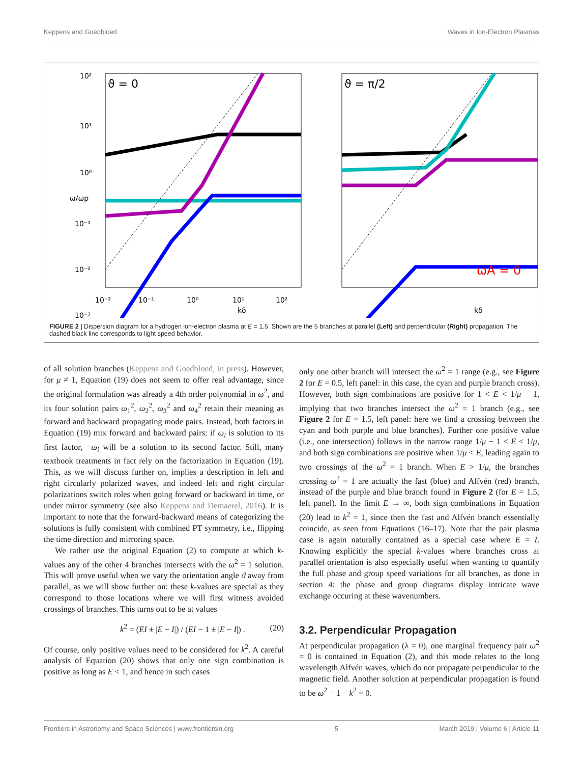Keppens and Goedbloed Waves in Ion-Electron Plasmas
ϑ = 0
10²
10¹
10⁰
10⁻¹
10⁻²
10⁻³
10⁻²
10⁻¹
10⁰
10¹
10²
kδ
ω/ωp
ϑ = π/2
ωA = 0
kδ
FIGURE 2 | Dispersion diagram for a hydrogen ion-electron plasma at E = 1.5. Shown are the 5 branches at parallel (Left) and perpendicular (Right) propagation. The dashed black line corresponds to light speed behavior.
of all solution branches (Keppens and Goedbloed, in press). However, for μ ≠ 1, Equation (19) does not seem to offer real advantage, since the original formulation was already a 4th order polynomial in ω<sup>2</sup>, and its four solution pairs ω<sub>1</sub><sup>2</sup>, ω<sub>2</sub><sup>2</sup>, ω<sub>3</sub><sup>2</sup> and ω<sub>4</sub><sup>2</sup> retain their meaning as forward and backward propagating mode pairs. Instead, both factors in Equation (19) mix forward and backward pairs: if ω<sub>i</sub> is solution to its first factor, −ω<sub>i</sub> will be a solution to its second factor. Still, many textbook treatments in fact rely on the factorization in Equation (19). This, as we will discuss further on, implies a description in left and right circularly polarized waves, and indeed left and right circular polarizations switch roles when going forward or backward in time, or under mirror symmetry (see also Keppens and Demaerel, 2016). It is important to note that the forward-backward means of categorizing the solutions is fully consistent with combined PT symmetry, i.e., flipping the time direction and mirroring space.
We rather use the original Equation (2) to compute at which k-values any of the other 4 branches intersects with the ω<sup>2</sup> = 1 solution. This will prove useful when we vary the orientation angle ϑ away from parallel, as we will show further on: these k-values are special as they correspond to those locations where we will first witness avoided crossings of branches. This turns out to be at values
k<sup>2</sup> = (EI ± |E − I|) / (EI − 1 ± |E − I|) . (20)
Of course, only positive values need to be considered for k<sup>2</sup>. A careful analysis of Equation (20) shows that only one sign combination is positive as long as E < 1, and hence in such cases
only one other branch will intersect the ω<sup>2</sup> = 1 range (e.g., see Figure 2 for E = 0.5, left panel: in this case, the cyan and purple branch cross). However, both sign combinations are positive for 1 < E < 1/μ − 1, implying that two branches intersect the ω<sup>2</sup> = 1 branch (e.g., see Figure 2 for E = 1.5, left panel: here we find a crossing between the cyan and both purple and blue branches). Further one positive value (i.e., one intersection) follows in the narrow range 1/μ − 1 < E < 1/μ, and both sign combinations are positive when 1/μ < E, leading again to two crossings of the ω<sup>2</sup> = 1 branch. When E > 1/μ, the branches crossing ω<sup>2</sup> = 1 are actually the fast (blue) and Alfvén (red) branch, instead of the purple and blue branch found in Figure 2 (for E = 1.5, left panel). In the limit E → ∞, both sign combinations in Equation (20) lead to k<sup>2</sup> = 1, since then the fast and Alfvén branch essentially coincide, as seen from Equations (16–17). Note that the pair plasma case is again naturally contained as a special case where E = I. Knowing explicitly the special k-values where branches cross at parallel orientation is also especially useful when wanting to quantify the full phase and group speed variations for all branches, as done in section 4: the phase and group diagrams display intricate wave exchange occuring at these wavenumbers.
3.2. Perpendicular Propagation
At perpendicular propagation (λ = 0), one marginal frequency pair ω<sup>2</sup> = 0 is contained in Equation (2), and this mode relates to the long wavelength Alfvén waves, which do not propagate perpendicular to the magnetic field. Another solution at perpendicular propagation is found to be ω<sup>2</sup> − 1 − k<sup>2</sup> = 0.
Frontiers in Astronomy and Space Sciences | www.frontiersin.org 5 March 2019 | Volume 6 | Article 11